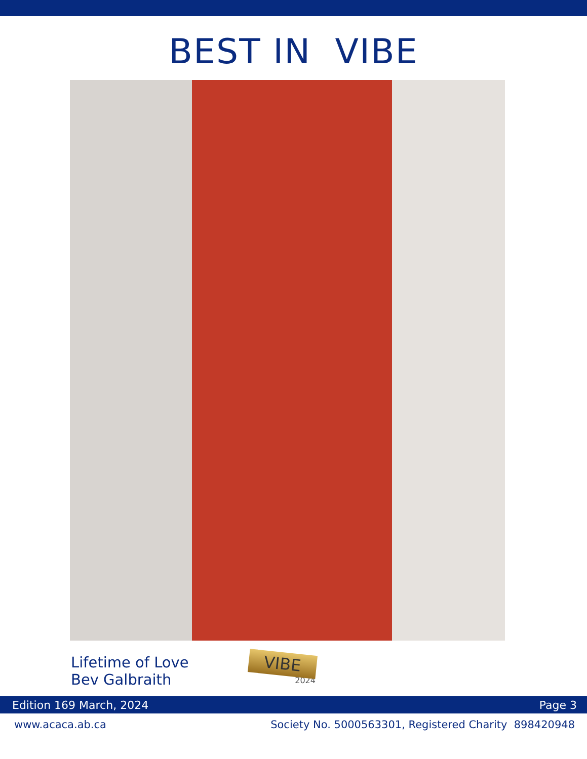BEST IN VIBE
Lifetime of Love
Bev Galbraith
VIBE
2024
Edition 169 March, 2024 Page 3
www.acaca.ab.ca Society No. 5000563301, Registered Charity 898420948